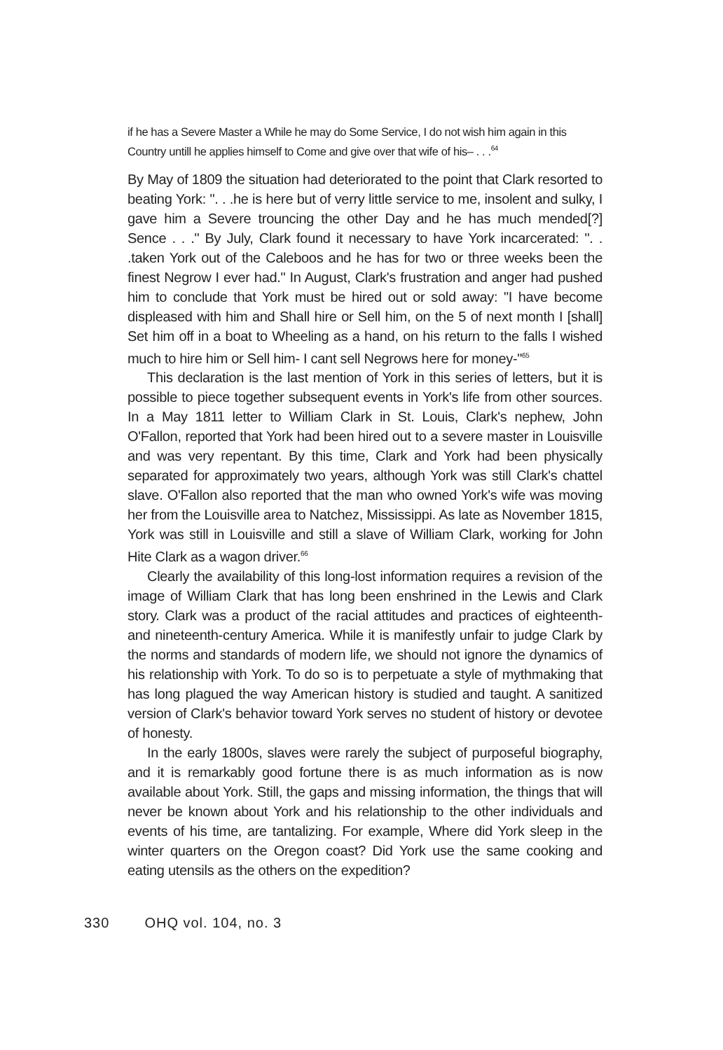if he has a Severe Master a While he may do Some Service, I do not wish him again in this Country untill he applies himself to Come and give over that wife of his– . . .<sup>64</sup>
By May of 1809 the situation had deteriorated to the point that Clark resorted to beating York: ". . .he is here but of verry little service to me, insolent and sulky, I gave him a Severe trouncing the other Day and he has much mended[?] Sence . . ." By July, Clark found it necessary to have York incarcerated: ". . .taken York out of the Caleboos and he has for two or three weeks been the finest Negrow I ever had." In August, Clark's frustration and anger had pushed him to conclude that York must be hired out or sold away: "I have become displeased with him and Shall hire or Sell him, on the 5 of next month I [shall] Set him off in a boat to Wheeling as a hand, on his return to the falls I wished much to hire him or Sell him- I cant sell Negrows here for money-"<sup>65</sup>
This declaration is the last mention of York in this series of letters, but it is possible to piece together subsequent events in York's life from other sources. In a May 1811 letter to William Clark in St. Louis, Clark's nephew, John O'Fallon, reported that York had been hired out to a severe master in Louisville and was very repentant. By this time, Clark and York had been physically separated for approximately two years, although York was still Clark's chattel slave. O'Fallon also reported that the man who owned York's wife was moving her from the Louisville area to Natchez, Mississippi. As late as November 1815, York was still in Louisville and still a slave of William Clark, working for John Hite Clark as a wagon driver.<sup>66</sup>
Clearly the availability of this long-lost information requires a revision of the image of William Clark that has long been enshrined in the Lewis and Clark story. Clark was a product of the racial attitudes and practices of eighteenth- and nineteenth-century America. While it is manifestly unfair to judge Clark by the norms and standards of modern life, we should not ignore the dynamics of his relationship with York. To do so is to perpetuate a style of mythmaking that has long plagued the way American history is studied and taught. A sanitized version of Clark's behavior toward York serves no student of history or devotee of honesty.
In the early 1800s, slaves were rarely the subject of purposeful biography, and it is remarkably good fortune there is as much information as is now available about York. Still, the gaps and missing information, the things that will never be known about York and his relationship to the other individuals and events of his time, are tantalizing. For example, Where did York sleep in the winter quarters on the Oregon coast? Did York use the same cooking and eating utensils as the others on the expedition?
330 OHQ vol. 104, no. 3